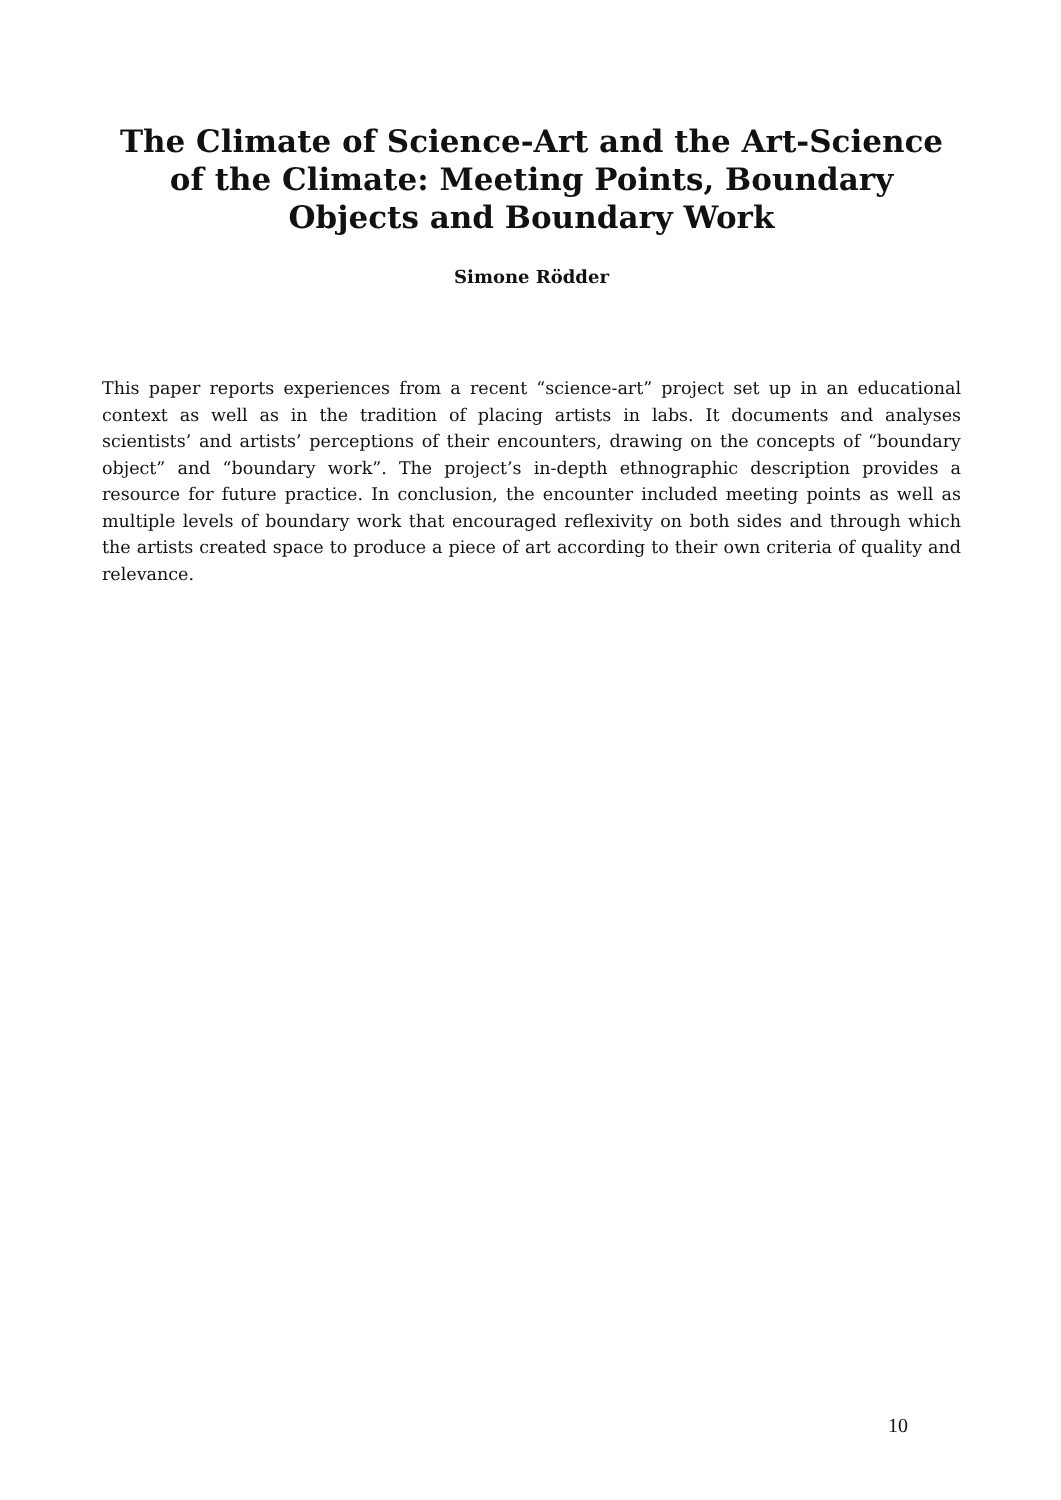The Climate of Science-Art and the Art-Science of the Climate: Meeting Points, Boundary Objects and Boundary Work
Simone Rödder
This paper reports experiences from a recent “science-art” project set up in an educational context as well as in the tradition of placing artists in labs. It documents and analyses scientists’ and artists’ perceptions of their encounters, drawing on the concepts of “boundary object” and “boundary work”. The project’s in-depth ethnographic description provides a resource for future practice. In conclusion, the encounter included meeting points as well as multiple levels of boundary work that encouraged reflexivity on both sides and through which the artists created space to produce a piece of art according to their own criteria of quality and relevance.
10